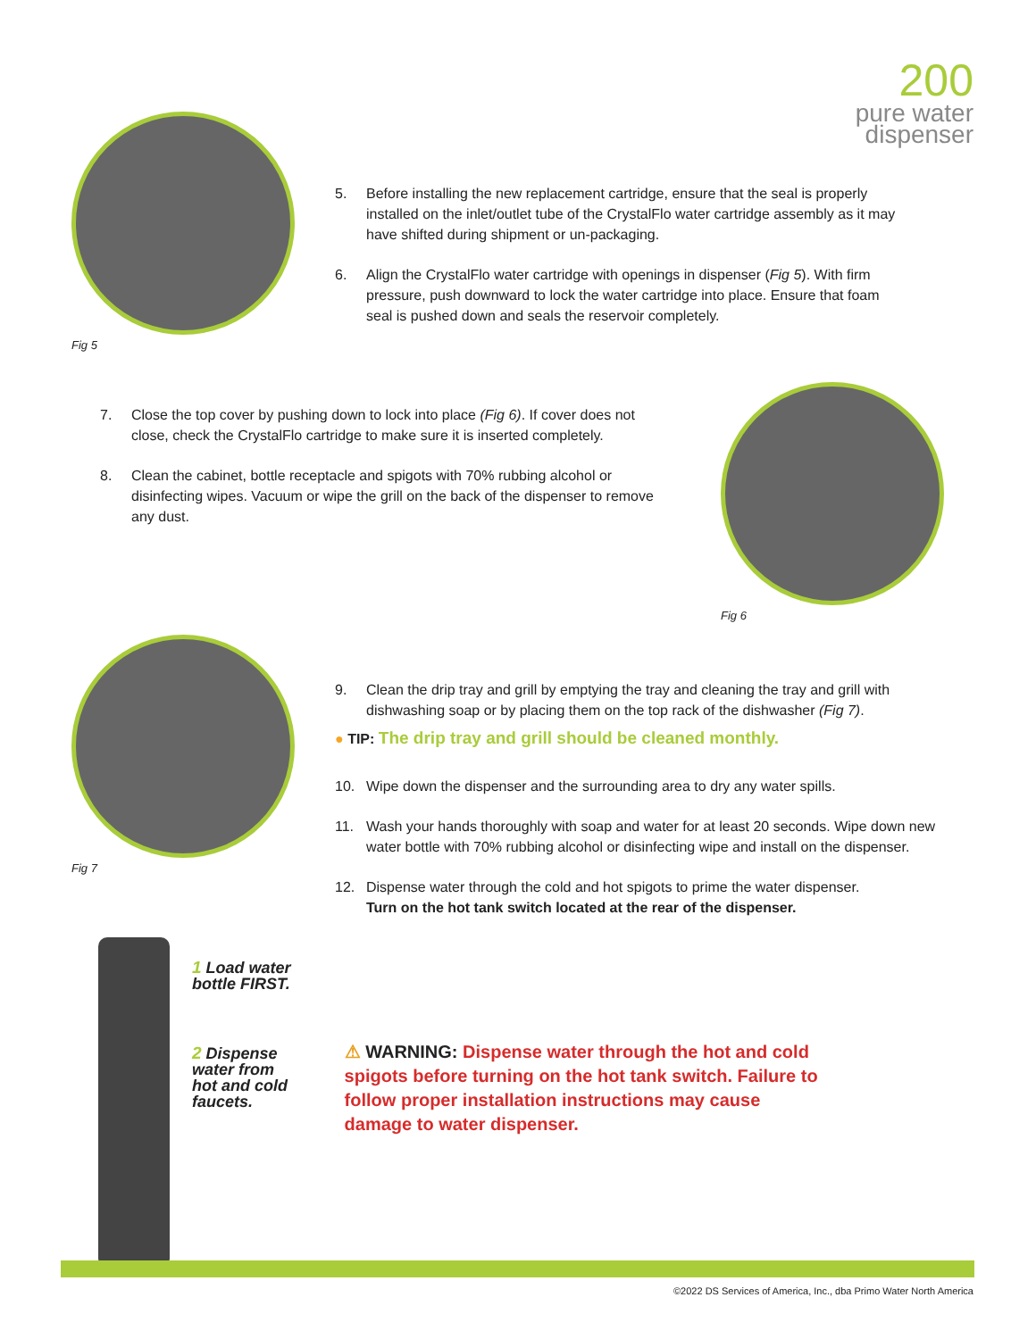200
pure water
dispenser
Fig 5
5. Before installing the new replacement cartridge, ensure that the seal is properly installed on the inlet/outlet tube of the CrystalFlo water cartridge assembly as it may have shifted during shipment or un-packaging.
6. Align the CrystalFlo water cartridge with openings in dispenser (Fig 5). With firm pressure, push downward to lock the water cartridge into place. Ensure that foam seal is pushed down and seals the reservoir completely.
7. Close the top cover by pushing down to lock into place (Fig 6). If cover does not close, check the CrystalFlo cartridge to make sure it is inserted completely.
8. Clean the cabinet, bottle receptacle and spigots with 70% rubbing alcohol or disinfecting wipes. Vacuum or wipe the grill on the back of the dispenser to remove any dust.
Fig 6
Fig 7
9. Clean the drip tray and grill by emptying the tray and cleaning the tray and grill with dishwashing soap or by placing them on the top rack of the dishwasher (Fig 7).
● TIP: The drip tray and grill should be cleaned monthly.
10. Wipe down the dispenser and the surrounding area to dry any water spills.
11. Wash your hands thoroughly with soap and water for at least 20 seconds. Wipe down new water bottle with 70% rubbing alcohol or disinfecting wipe and install on the dispenser.
12. Dispense water through the cold and hot spigots to prime the water dispenser.
Turn on the hot tank switch located at the rear of the dispenser.
1 Load water
bottle FIRST.
2 Dispense
water from
hot and cold
faucets.
⚠ WARNING: Dispense water through the hot and cold spigots before turning on the hot tank switch. Failure to follow proper installation instructions may cause damage to water dispenser.
©2022 DS Services of America, Inc., dba Primo Water North America